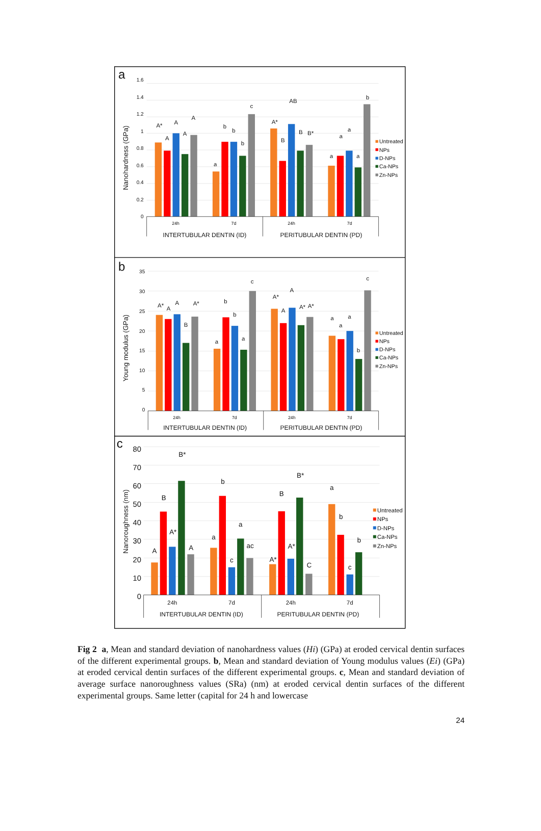a
1.6
1.4
1.2
1
0.8
0.6
0.4
0.2
0
Nanohardness (GPa)
A*
A
A
A
A
a
b
b
b
c
A*
B
AB
B
B*
a
a
a
a
b
24h
7d
24h
7d
INTERTUBULAR DENTIN (ID)
PERITUBULAR DENTIN (PD)
Untreated
NPs
D-NPs
Ca-NPs
Zn-NPs
b
35
30
25
20
15
10
5
0
Young modulus (GPa)
A*
A
A
B
A*
a
b
b
a
c
A*
A
A
A*
A*
a
a
a
b
c
24h
7d
24h
7d
INTERTUBULAR DENTIN (ID)
PERITUBULAR DENTIN (PD)
Untreated
NPs
D-NPs
Ca-NPs
Zn-NPs
c
80
70
60
50
40
30
20
10
0
Nanoroughness (nm)
A
B
A*
B*
A
a
b
c
a
ac
A*
B
A*
B*
C
a
b
c
b
24h
7d
24h
7d
INTERTUBULAR DENTIN (ID)
PERITUBULAR DENTIN (PD)
Untreated
NPs
D-NPs
Ca-NPs
Zn-NPs
Fig 2 a, Mean and standard deviation of nanohardness values (Hi) (GPa) at eroded cervical dentin surfaces of the different experimental groups. b, Mean and standard deviation of Young modulus values (Ei) (GPa) at eroded cervical dentin surfaces of the different experimental groups. c, Mean and standard deviation of average surface nanoroughness values (SRa) (nm) at eroded cervical dentin surfaces of the different experimental groups. Same letter (capital for 24 h and lowercase
24